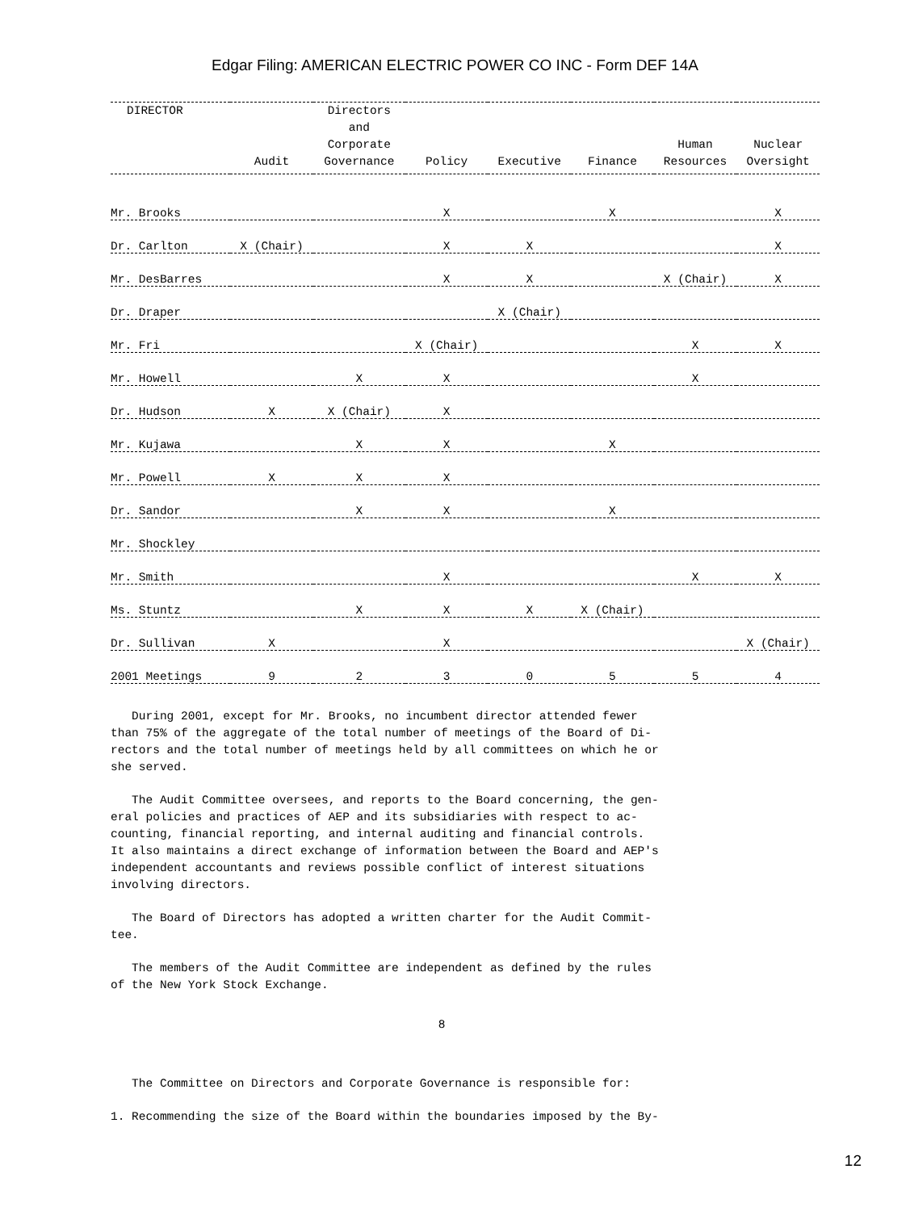Edgar Filing: AMERICAN ELECTRIC POWER CO INC - Form DEF 14A
| DIRECTOR | Audit | Directors and Corporate Governance | Policy | Executive | Finance | Human Resources | Nuclear Oversight |
| --- | --- | --- | --- | --- | --- | --- | --- |
| Mr. Brooks | | | X | | X | | X |
| Dr. Carlton | X (Chair) | | X | X | | | X |
| Mr. DesBarres | | | X | X | | X (Chair) | X |
| Dr. Draper | | | | X (Chair) | | | |
| Mr. Fri | | | X (Chair) | | | X | X |
| Mr. Howell | | X | X | | | X | |
| Dr. Hudson | X | X (Chair) | X | | | | |
| Mr. Kujawa | | X | X | | X | | |
| Mr. Powell | X | X | X | | | | |
| Dr. Sandor | | X | X | | X | | |
| Mr. Shockley | | | | | | | |
| Mr. Smith | | | X | | | X | X |
| Ms. Stuntz | | X | X | X | X (Chair) | | |
| Dr. Sullivan | X | | X | | | | X (Chair) |
| 2001 Meetings | 9 | 2 | 3 | 0 | 5 | 5 | 4 |
During 2001, except for Mr. Brooks, no incumbent director attended fewer than 75% of the aggregate of the total number of meetings of the Board of Di- rectors and the total number of meetings held by all committees on which he or she served.
The Audit Committee oversees, and reports to the Board concerning, the gen- eral policies and practices of AEP and its subsidiaries with respect to ac- counting, financial reporting, and internal auditing and financial controls. It also maintains a direct exchange of information between the Board and AEP's independent accountants and reviews possible conflict of interest situations involving directors.
The Board of Directors has adopted a written charter for the Audit Commit- tee.
The members of the Audit Committee are independent as defined by the rules of the New York Stock Exchange.
8
The Committee on Directors and Corporate Governance is responsible for:
1. Recommending the size of the Board within the boundaries imposed by the By-
12